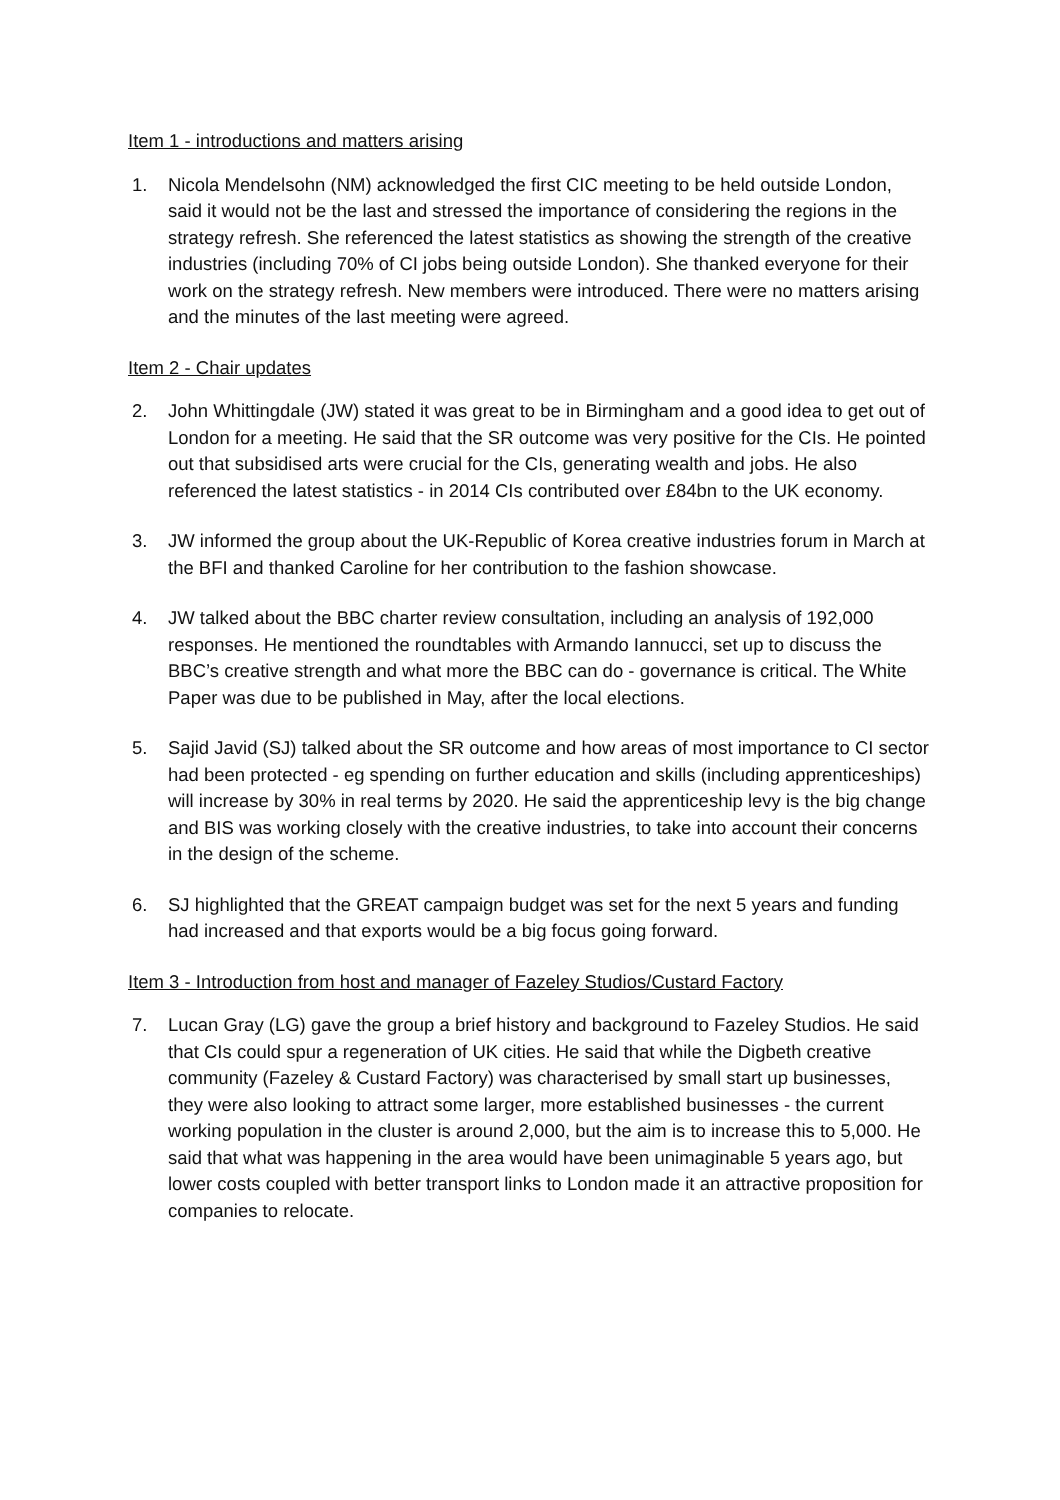Item 1 - introductions and matters arising
1. Nicola Mendelsohn (NM) acknowledged the first CIC meeting to be held outside London, said it would not be the last and stressed the importance of considering the regions in the strategy refresh. She referenced the latest statistics as showing the strength of the creative industries (including 70% of CI jobs being outside London). She thanked everyone for their work on the strategy refresh. New members were introduced. There were no matters arising and the minutes of the last meeting were agreed.
Item 2 - Chair updates
2. John Whittingdale (JW) stated it was great to be in Birmingham and a good idea to get out of London for a meeting. He said that the SR outcome was very positive for the CIs. He pointed out that subsidised arts were crucial for the CIs, generating wealth and jobs. He also referenced the latest statistics - in 2014 CIs contributed over £84bn to the UK economy.
3. JW informed the group about the UK-Republic of Korea creative industries forum in March at the BFI and thanked Caroline for her contribution to the fashion showcase.
4. JW talked about the BBC charter review consultation, including an analysis of 192,000 responses. He mentioned the roundtables with Armando Iannucci, set up to discuss the BBC’s creative strength and what more the BBC can do - governance is critical. The White Paper was due to be published in May, after the local elections.
5. Sajid Javid (SJ) talked about the SR outcome and how areas of most importance to CI sector had been protected - eg spending on further education and skills (including apprenticeships) will increase by 30% in real terms by 2020. He said the apprenticeship levy is the big change and BIS was working closely with the creative industries, to take into account their concerns in the design of the scheme.
6. SJ highlighted that the GREAT campaign budget was set for the next 5 years and funding had increased and that exports would be a big focus going forward.
Item 3 - Introduction from host and manager of Fazeley Studios/Custard Factory
7. Lucan Gray (LG) gave the group a brief history and background to Fazeley Studios. He said that CIs could spur a regeneration of UK cities. He said that while the Digbeth creative community (Fazeley & Custard Factory) was characterised by small start up businesses, they were also looking to attract some larger, more established businesses - the current working population in the cluster is around 2,000, but the aim is to increase this to 5,000. He said that what was happening in the area would have been unimaginable 5 years ago, but lower costs coupled with better transport links to London made it an attractive proposition for companies to relocate.